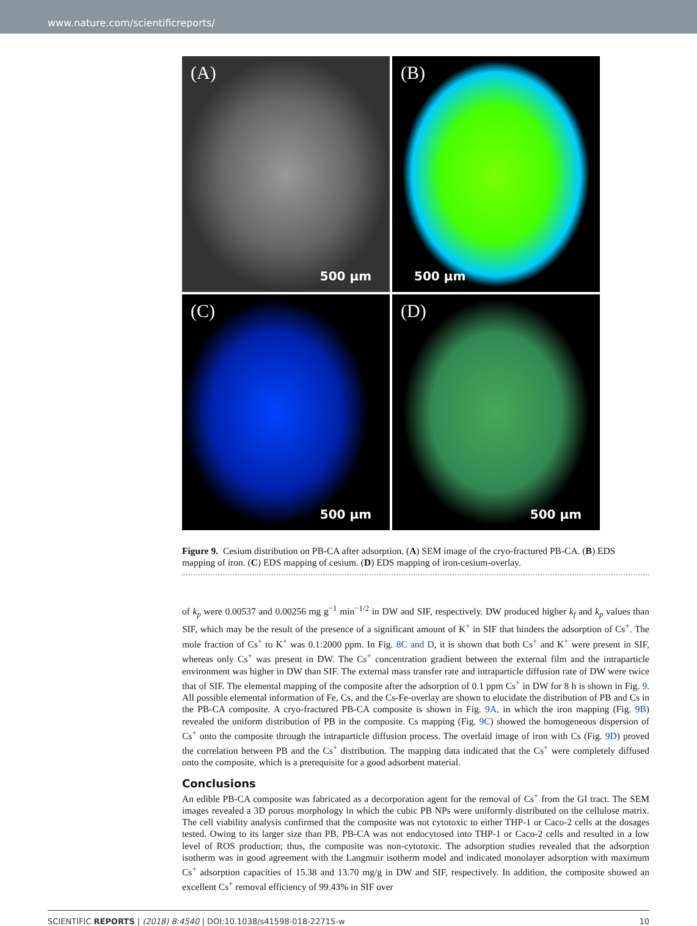www.nature.com/scientificreports/
(A)
500 µm
(B)
500 µm
(C)
500 µm
(D)
500 µm
Figure 9. Cesium distribution on PB-CA after adsorption. (A) SEM image of the cryo-fractured PB-CA. (B) EDS mapping of iron. (C) EDS mapping of cesium. (D) EDS mapping of iron-cesium-overlay.
of k<sub>p</sub> were 0.00537 and 0.00256 mg g<sup>−1</sup> min<sup>−1/2</sup> in DW and SIF, respectively. DW produced higher k<sub>f</sub> and k<sub>p</sub> values than SIF, which may be the result of the presence of a significant amount of K<sup>+</sup> in SIF that hinders the adsorption of Cs<sup>+</sup>. The mole fraction of Cs<sup>+</sup> to K<sup>+</sup> was 0.1:2000 ppm. In Fig. 8C and D, it is shown that both Cs<sup>+</sup> and K<sup>+</sup> were present in SIF, whereas only Cs<sup>+</sup> was present in DW. The Cs<sup>+</sup> concentration gradient between the external film and the intraparticle environment was higher in DW than SIF. The external mass transfer rate and intraparticle diffusion rate of DW were twice that of SIF. The elemental mapping of the composite after the adsorption of 0.1 ppm Cs<sup>+</sup> in DW for 8 h is shown in Fig. 9. All possible elemental information of Fe, Cs, and the Cs-Fe-overlay are shown to elucidate the distribution of PB and Cs in the PB-CA composite. A cryo-fractured PB-CA composite is shown in Fig. 9A, in which the iron mapping (Fig. 9B) revealed the uniform distribution of PB in the composite. Cs mapping (Fig. 9C) showed the homogeneous dispersion of Cs<sup>+</sup> onto the composite through the intraparticle diffusion process. The overlaid image of iron with Cs (Fig. 9D) proved the correlation between PB and the Cs<sup>+</sup> distribution. The mapping data indicated that the Cs<sup>+</sup> were completely diffused onto the composite, which is a prerequisite for a good adsorbent material.
Conclusions
An edible PB-CA composite was fabricated as a decorporation agent for the removal of Cs<sup>+</sup> from the GI tract. The SEM images revealed a 3D porous morphology in which the cubic PB NPs were uniformly distributed on the cellulose matrix. The cell viability analysis confirmed that the composite was not cytotoxic to either THP-1 or Caco-2 cells at the dosages tested. Owing to its larger size than PB, PB-CA was not endocytosed into THP-1 or Caco-2 cells and resulted in a low level of ROS production; thus, the composite was non-cytotoxic. The adsorption studies revealed that the adsorption isotherm was in good agreement with the Langmuir isotherm model and indicated monolayer adsorption with maximum Cs<sup>+</sup> adsorption capacities of 15.38 and 13.70 mg/g in DW and SIF, respectively. In addition, the composite showed an excellent Cs<sup>+</sup> removal efficiency of 99.43% in SIF over
SCIENTIFIC REPORTS | (2018) 8:4540 | DOI:10.1038/s41598-018-22715-w 10